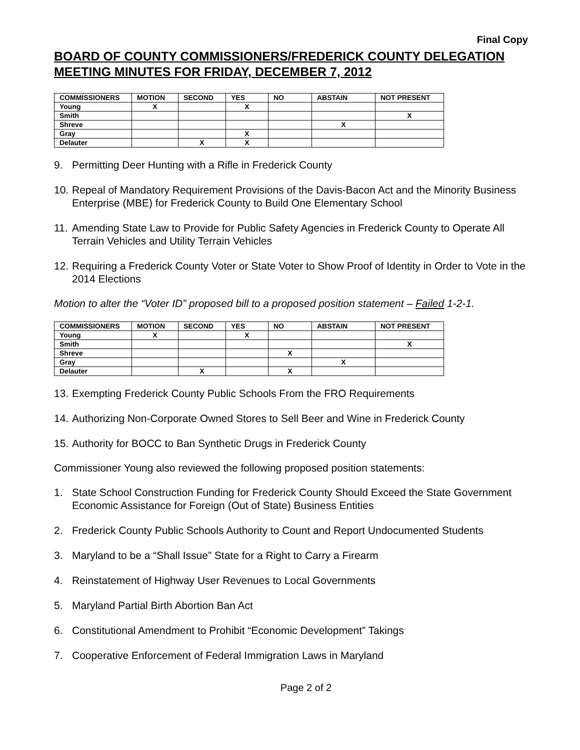Final Copy
BOARD OF COUNTY COMMISSIONERS/FREDERICK COUNTY DELEGATION MEETING MINUTES FOR FRIDAY, DECEMBER 7, 2012
| COMMISSIONERS | MOTION | SECOND | YES | NO | ABSTAIN | NOT PRESENT |
| --- | --- | --- | --- | --- | --- | --- |
| Young | X | | X | | | |
| Smith | | | | | | X |
| Shreve | | | | | X | |
| Gray | | | X | | | |
| Delauter | | X | X | | | |
9. Permitting Deer Hunting with a Rifle in Frederick County
10. Repeal of Mandatory Requirement Provisions of the Davis-Bacon Act and the Minority Business Enterprise (MBE) for Frederick County to Build One Elementary School
11. Amending State Law to Provide for Public Safety Agencies in Frederick County to Operate All Terrain Vehicles and Utility Terrain Vehicles
12. Requiring a Frederick County Voter or State Voter to Show Proof of Identity in Order to Vote in the 2014 Elections
Motion to alter the “Voter ID” proposed bill to a proposed position statement – Failed 1-2-1.
| COMMISSIONERS | MOTION | SECOND | YES | NO | ABSTAIN | NOT PRESENT |
| --- | --- | --- | --- | --- | --- | --- |
| Young | X | | X | | | |
| Smith | | | | | | X |
| Shreve | | | | X | | |
| Gray | | | | | X | |
| Delauter | | X | | X | | |
13. Exempting Frederick County Public Schools From the FRO Requirements
14. Authorizing Non-Corporate Owned Stores to Sell Beer and Wine in Frederick County
15. Authority for BOCC to Ban Synthetic Drugs in Frederick County
Commissioner Young also reviewed the following proposed position statements:
1. State School Construction Funding for Frederick County Should Exceed the State Government Economic Assistance for Foreign (Out of State) Business Entities
2. Frederick County Public Schools Authority to Count and Report Undocumented Students
3. Maryland to be a “Shall Issue” State for a Right to Carry a Firearm
4. Reinstatement of Highway User Revenues to Local Governments
5. Maryland Partial Birth Abortion Ban Act
6. Constitutional Amendment to Prohibit “Economic Development” Takings
7. Cooperative Enforcement of Federal Immigration Laws in Maryland
Page 2 of 2